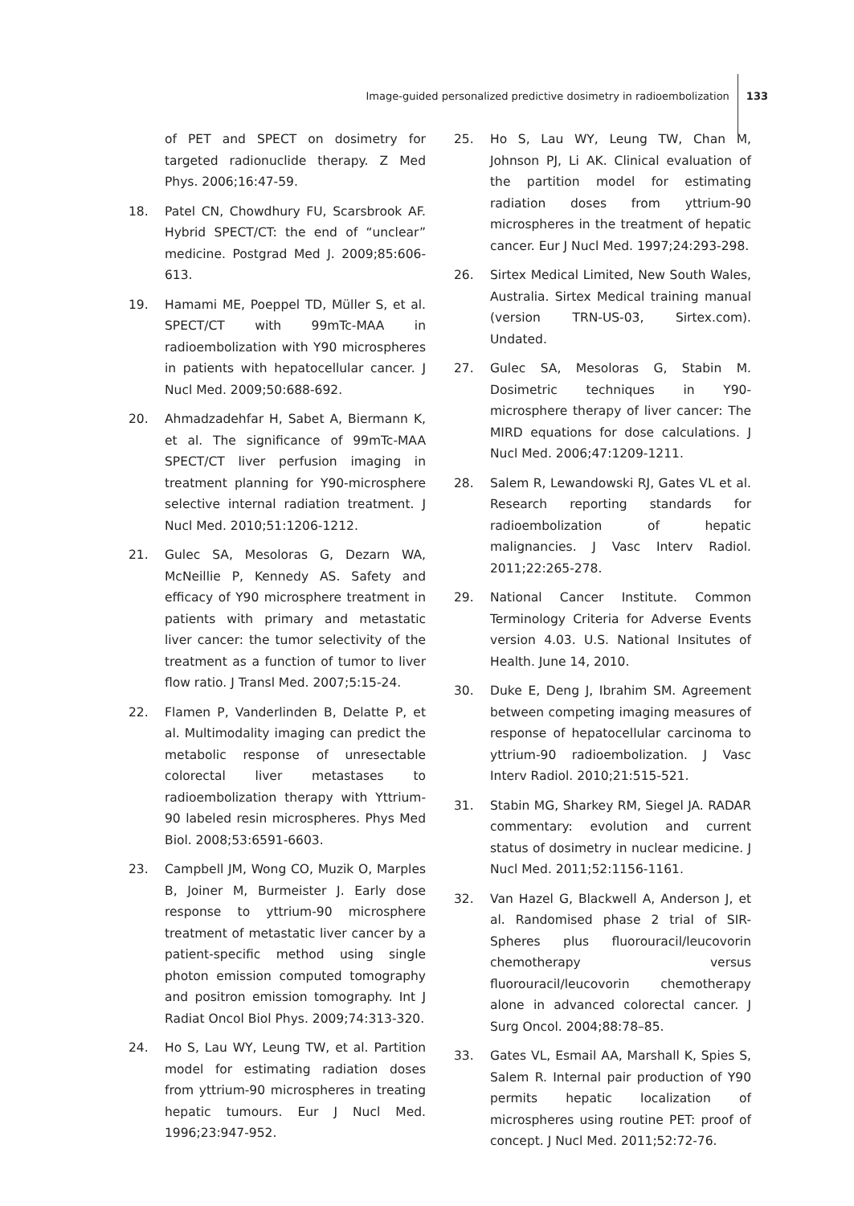Image-guided personalized predictive dosimetry in radioembolization
133
of PET and SPECT on dosimetry for targeted radionuclide therapy. Z Med Phys. 2006;16:47-59.
18. Patel CN, Chowdhury FU, Scarsbrook AF. Hybrid SPECT/CT: the end of “unclear” medicine. Postgrad Med J. 2009;85:606-613.
19. Hamami ME, Poeppel TD, Müller S, et al. SPECT/CT with 99mTc-MAA in radioembolization with Y90 microspheres in patients with hepatocellular cancer. J Nucl Med. 2009;50:688-692.
20. Ahmadzadehfar H, Sabet A, Biermann K, et al. The significance of 99mTc-MAA SPECT/CT liver perfusion imaging in treatment planning for Y90-microsphere selective internal radiation treatment. J Nucl Med. 2010;51:1206-1212.
21. Gulec SA, Mesoloras G, Dezarn WA, McNeillie P, Kennedy AS. Safety and efficacy of Y90 microsphere treatment in patients with primary and metastatic liver cancer: the tumor selectivity of the treatment as a function of tumor to liver flow ratio. J Transl Med. 2007;5:15-24.
22. Flamen P, Vanderlinden B, Delatte P, et al. Multimodality imaging can predict the metabolic response of unresectable colorectal liver metastases to radioembolization therapy with Yttrium-90 labeled resin microspheres. Phys Med Biol. 2008;53:6591-6603.
23. Campbell JM, Wong CO, Muzik O, Marples B, Joiner M, Burmeister J. Early dose response to yttrium-90 microsphere treatment of metastatic liver cancer by a patient-specific method using single photon emission computed tomography and positron emission tomography. Int J Radiat Oncol Biol Phys. 2009;74:313-320.
24. Ho S, Lau WY, Leung TW, et al. Partition model for estimating radiation doses from yttrium-90 microspheres in treating hepatic tumours. Eur J Nucl Med. 1996;23:947-952.
25. Ho S, Lau WY, Leung TW, Chan M, Johnson PJ, Li AK. Clinical evaluation of the partition model for estimating radiation doses from yttrium-90 microspheres in the treatment of hepatic cancer. Eur J Nucl Med. 1997;24:293-298.
26. Sirtex Medical Limited, New South Wales, Australia. Sirtex Medical training manual (version TRN-US-03, Sirtex.com). Undated.
27. Gulec SA, Mesoloras G, Stabin M. Dosimetric techniques in Y90-microsphere therapy of liver cancer: The MIRD equations for dose calculations. J Nucl Med. 2006;47:1209-1211.
28. Salem R, Lewandowski RJ, Gates VL et al. Research reporting standards for radioembolization of hepatic malignancies. J Vasc Interv Radiol. 2011;22:265-278.
29. National Cancer Institute. Common Terminology Criteria for Adverse Events version 4.03. U.S. National Insitutes of Health. June 14, 2010.
30. Duke E, Deng J, Ibrahim SM. Agreement between competing imaging measures of response of hepatocellular carcinoma to yttrium-90 radioembolization. J Vasc Interv Radiol. 2010;21:515-521.
31. Stabin MG, Sharkey RM, Siegel JA. RADAR commentary: evolution and current status of dosimetry in nuclear medicine. J Nucl Med. 2011;52:1156-1161.
32. Van Hazel G, Blackwell A, Anderson J, et al. Randomised phase 2 trial of SIR-Spheres plus fluorouracil/leucovorin chemotherapy versus fluorouracil/leucovorin chemotherapy alone in advanced colorectal cancer. J Surg Oncol. 2004;88:78–85.
33. Gates VL, Esmail AA, Marshall K, Spies S, Salem R. Internal pair production of Y90 permits hepatic localization of microspheres using routine PET: proof of concept. J Nucl Med. 2011;52:72-76.